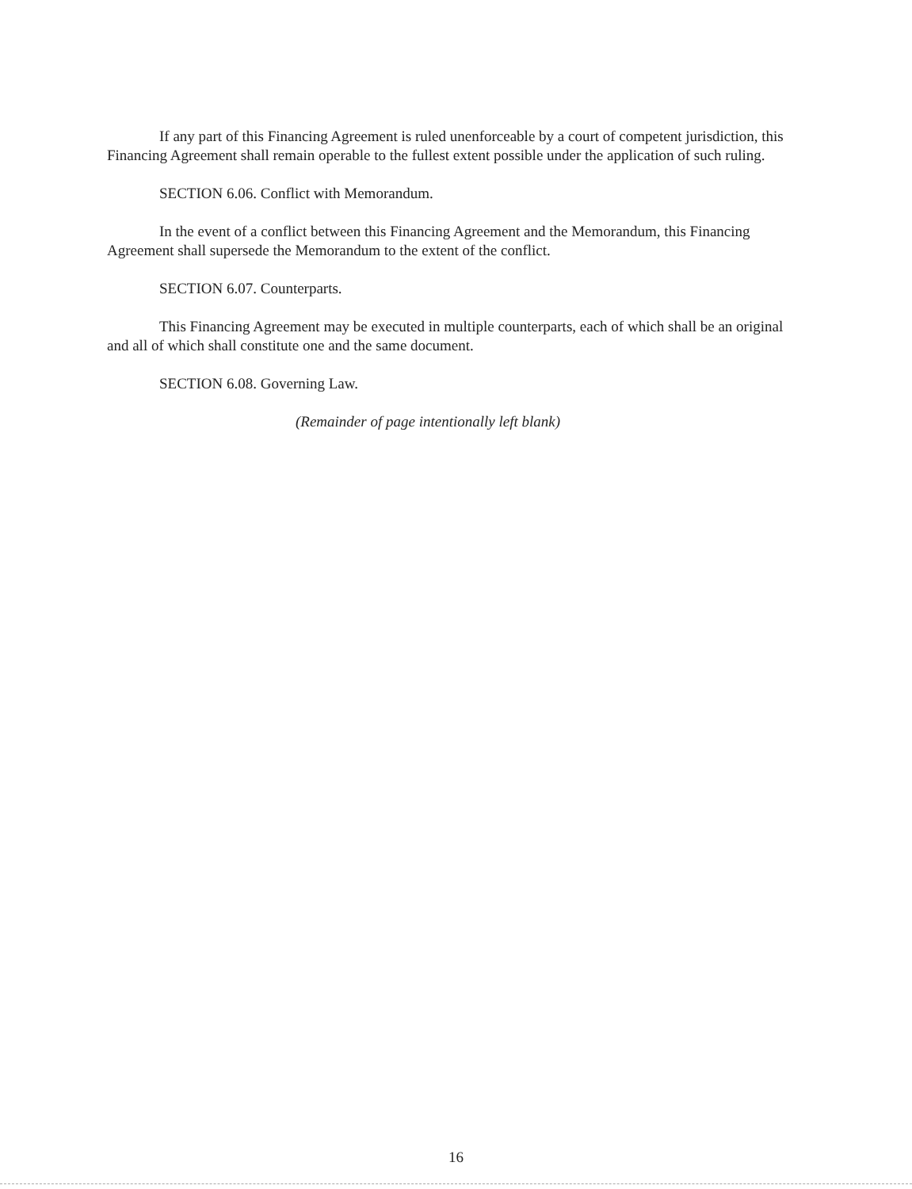If any part of this Financing Agreement is ruled unenforceable by a court of competent jurisdiction, this Financing Agreement shall remain operable to the fullest extent possible under the application of such ruling.
SECTION 6.06. Conflict with Memorandum.
In the event of a conflict between this Financing Agreement and the Memorandum, this Financing Agreement shall supersede the Memorandum to the extent of the conflict.
SECTION 6.07. Counterparts.
This Financing Agreement may be executed in multiple counterparts, each of which shall be an original and all of which shall constitute one and the same document.
SECTION 6.08. Governing Law.
(Remainder of page intentionally left blank)
16